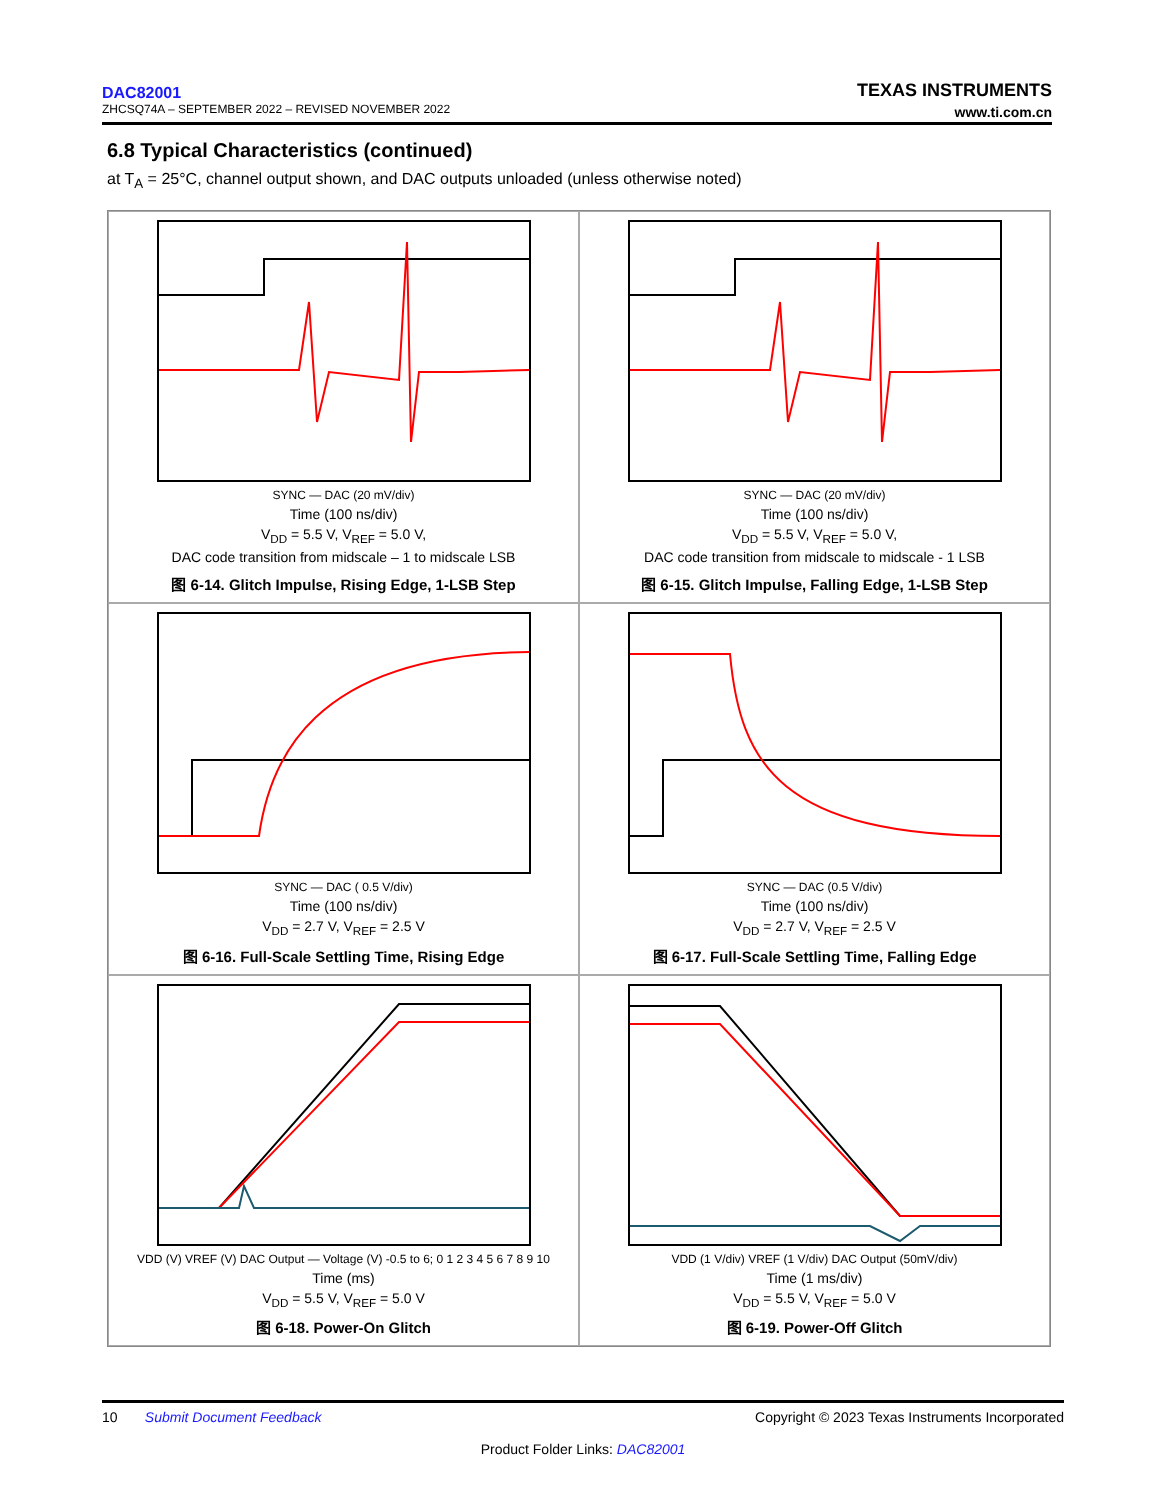TEXAS INSTRUMENTS
www.ti.com.cn
DAC82001
ZHCSQ74A – SEPTEMBER 2022 – REVISED NOVEMBER 2022
6.8 Typical Characteristics (continued)
at T<sub>A</sub> = 25°C, channel output shown, and DAC outputs unloaded (unless otherwise noted)
SYNC — DAC (20 mV/div)
Time (100 ns/div)
V<sub>DD</sub> = 5.5 V, V<sub>REF</sub> = 5.0 V,
DAC code transition from midscale – 1 to midscale LSB
图 6-14. Glitch Impulse, Rising Edge, 1-LSB Step
SYNC — DAC (20 mV/div)
Time (100 ns/div)
V<sub>DD</sub> = 5.5 V, V<sub>REF</sub> = 5.0 V,
DAC code transition from midscale to midscale - 1 LSB
图 6-15. Glitch Impulse, Falling Edge, 1-LSB Step
SYNC — DAC ( 0.5 V/div)
Time (100 ns/div)
V<sub>DD</sub> = 2.7 V, V<sub>REF</sub> = 2.5 V
图 6-16. Full-Scale Settling Time, Rising Edge
SYNC — DAC (0.5 V/div)
Time (100 ns/div)
V<sub>DD</sub> = 2.7 V, V<sub>REF</sub> = 2.5 V
图 6-17. Full-Scale Settling Time, Falling Edge
VDD (V) VREF (V) DAC Output — Voltage (V) -0.5 to 6; 0 1 2 3 4 5 6 7 8 9 10
Time (ms)
V<sub>DD</sub> = 5.5 V, V<sub>REF</sub> = 5.0 V
图 6-18. Power-On Glitch
VDD (1 V/div) VREF (1 V/div) DAC Output (50mV/div)
Time (1 ms/div)
V<sub>DD</sub> = 5.5 V, V<sub>REF</sub> = 5.0 V
图 6-19. Power-Off Glitch
Copyright © 2023 Texas Instruments Incorporated 10 Submit Document Feedback
Product Folder Links: DAC82001